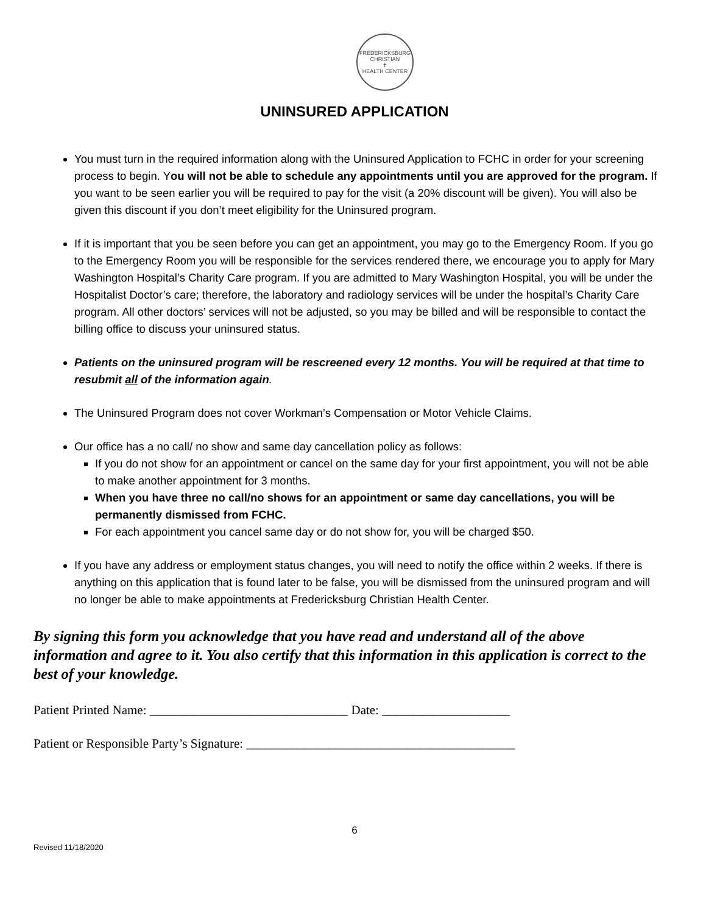FREDERICKSBURG CHRISTIAN
✝
HEALTH CENTER
UNINSURED APPLICATION
You must turn in the required information along with the Uninsured Application to FCHC in order for your screening process to begin. You will not be able to schedule any appointments until you are approved for the program. If you want to be seen earlier you will be required to pay for the visit (a 20% discount will be given). You will also be given this discount if you don’t meet eligibility for the Uninsured program.
If it is important that you be seen before you can get an appointment, you may go to the Emergency Room. If you go to the Emergency Room you will be responsible for the services rendered there, we encourage you to apply for Mary Washington Hospital’s Charity Care program. If you are admitted to Mary Washington Hospital, you will be under the Hospitalist Doctor’s care; therefore, the laboratory and radiology services will be under the hospital’s Charity Care program. All other doctors’ services will not be adjusted, so you may be billed and will be responsible to contact the billing office to discuss your uninsured status.
Patients on the uninsured program will be rescreened every 12 months. You will be required at that time to resubmit all of the information again.
The Uninsured Program does not cover Workman’s Compensation or Motor Vehicle Claims.
Our office has a no call/ no show and same day cancellation policy as follows:
If you do not show for an appointment or cancel on the same day for your first appointment, you will not be able to make another appointment for 3 months.
When you have three no call/no shows for an appointment or same day cancellations, you will be permanently dismissed from FCHC.
For each appointment you cancel same day or do not show for, you will be charged $50.
If you have any address or employment status changes, you will need to notify the office within 2 weeks. If there is anything on this application that is found later to be false, you will be dismissed from the uninsured program and will no longer be able to make appointments at Fredericksburg Christian Health Center.
By signing this form you acknowledge that you have read and understand all of the above information and agree to it. You also certify that this information in this application is correct to the best of your knowledge.
Patient Printed Name: _______________________________ Date: ____________________
Patient or Responsible Party’s Signature: __________________________________________
6
Revised 11/18/2020